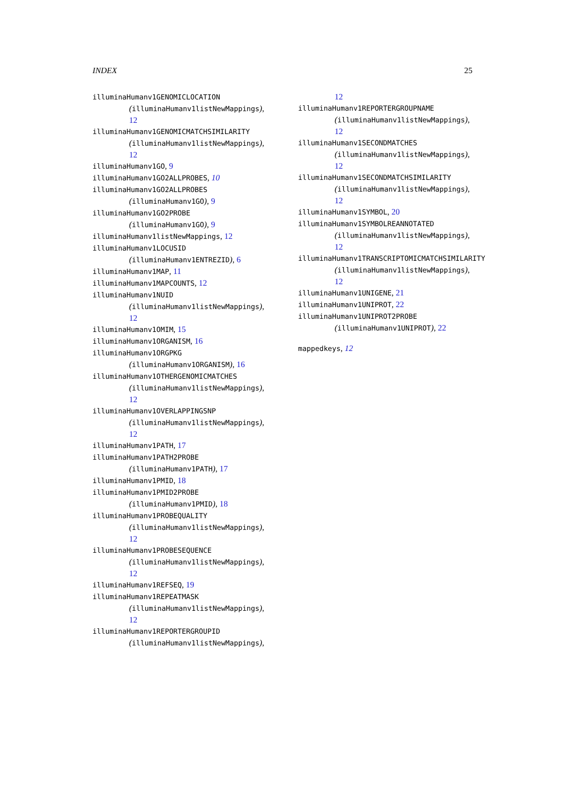INDEX 25
illuminaHumanv1GENOMICLOCATION
(illuminaHumanv1listNewMappings),
12
illuminaHumanv1GENOMICMATCHSIMILARITY
(illuminaHumanv1listNewMappings),
12
illuminaHumanv1GO, 9
illuminaHumanv1GO2ALLPROBES, 10
illuminaHumanv1GO2ALLPROBES
(illuminaHumanv1GO), 9
illuminaHumanv1GO2PROBE
(illuminaHumanv1GO), 9
illuminaHumanv1listNewMappings, 12
illuminaHumanv1LOCUSID
(illuminaHumanv1ENTREZID), 6
illuminaHumanv1MAP, 11
illuminaHumanv1MAPCOUNTS, 12
illuminaHumanv1NUID
(illuminaHumanv1listNewMappings),
12
illuminaHumanv1OMIM, 15
illuminaHumanv1ORGANISM, 16
illuminaHumanv1ORGPKG
(illuminaHumanv1ORGANISM), 16
illuminaHumanv1OTHERGENOMICMATCHES
(illuminaHumanv1listNewMappings),
12
illuminaHumanv1OVERLAPPINGSNP
(illuminaHumanv1listNewMappings),
12
illuminaHumanv1PATH, 17
illuminaHumanv1PATH2PROBE
(illuminaHumanv1PATH), 17
illuminaHumanv1PMID, 18
illuminaHumanv1PMID2PROBE
(illuminaHumanv1PMID), 18
illuminaHumanv1PROBEQUALITY
(illuminaHumanv1listNewMappings),
12
illuminaHumanv1PROBESEQUENCE
(illuminaHumanv1listNewMappings),
12
illuminaHumanv1REFSEQ, 19
illuminaHumanv1REPEATMASK
(illuminaHumanv1listNewMappings),
12
illuminaHumanv1REPORTERGROUPID
(illuminaHumanv1listNewMappings),
12
illuminaHumanv1REPORTERGROUPNAME
(illuminaHumanv1listNewMappings),
12
illuminaHumanv1SECONDMATCHES
(illuminaHumanv1listNewMappings),
12
illuminaHumanv1SECONDMATCHSIMILARITY
(illuminaHumanv1listNewMappings),
12
illuminaHumanv1SYMBOL, 20
illuminaHumanv1SYMBOLREANNOTATED
(illuminaHumanv1listNewMappings),
12
illuminaHumanv1TRANSCRIPTOMICMATCHSIMILARITY
(illuminaHumanv1listNewMappings),
12
illuminaHumanv1UNIGENE, 21
illuminaHumanv1UNIPROT, 22
illuminaHumanv1UNIPROT2PROBE
(illuminaHumanv1UNIPROT), 22
mappedkeys, 12